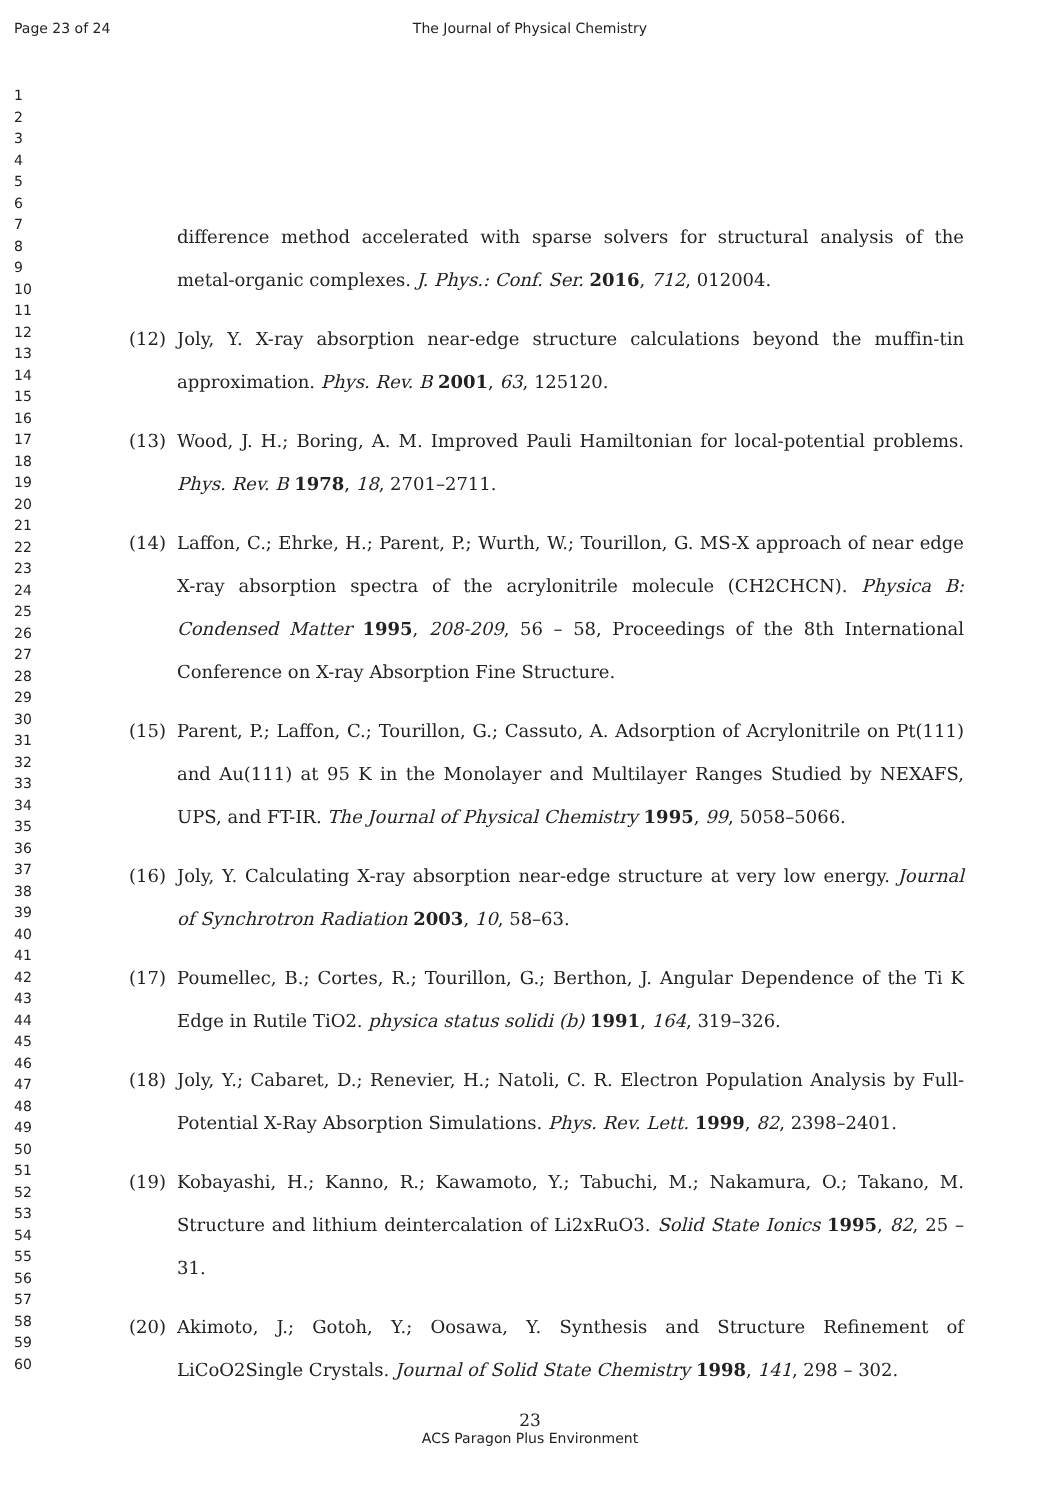Page 23 of 24 The Journal of Physical Chemistry
1
2
3
4
5
6
7
8
9
10
11
12
13
14
15
16
17
18
19
20
21
22
23
24
25
26
27
28
29
30
31
32
33
34
35
36
37
38
39
40
41
42
43
44
45
46
47
48
49
50
51
52
53
54
55
56
57
58
59
60
difference method accelerated with sparse solvers for structural analysis of the metal-organic complexes. J. Phys.: Conf. Ser. 2016, 712, 012004.
(12) Joly, Y. X-ray absorption near-edge structure calculations beyond the muffin-tin approximation. Phys. Rev. B 2001, 63, 125120.
(13) Wood, J. H.; Boring, A. M. Improved Pauli Hamiltonian for local-potential problems. Phys. Rev. B 1978, 18, 2701–2711.
(14) Laffon, C.; Ehrke, H.; Parent, P.; Wurth, W.; Tourillon, G. MS-X approach of near edge X-ray absorption spectra of the acrylonitrile molecule (CH2CHCN). Physica B: Condensed Matter 1995, 208-209, 56 – 58, Proceedings of the 8th International Conference on X-ray Absorption Fine Structure.
(15) Parent, P.; Laffon, C.; Tourillon, G.; Cassuto, A. Adsorption of Acrylonitrile on Pt(111) and Au(111) at 95 K in the Monolayer and Multilayer Ranges Studied by NEXAFS, UPS, and FT-IR. The Journal of Physical Chemistry 1995, 99, 5058–5066.
(16) Joly, Y. Calculating X-ray absorption near-edge structure at very low energy. Journal of Synchrotron Radiation 2003, 10, 58–63.
(17) Poumellec, B.; Cortes, R.; Tourillon, G.; Berthon, J. Angular Dependence of the Ti K Edge in Rutile TiO2. physica status solidi (b) 1991, 164, 319–326.
(18) Joly, Y.; Cabaret, D.; Renevier, H.; Natoli, C. R. Electron Population Analysis by Full-Potential X-Ray Absorption Simulations. Phys. Rev. Lett. 1999, 82, 2398–2401.
(19) Kobayashi, H.; Kanno, R.; Kawamoto, Y.; Tabuchi, M.; Nakamura, O.; Takano, M. Structure and lithium deintercalation of Li2xRuO3. Solid State Ionics 1995, 82, 25 – 31.
(20) Akimoto, J.; Gotoh, Y.; Oosawa, Y. Synthesis and Structure Refinement of LiCoO2Single Crystals. Journal of Solid State Chemistry 1998, 141, 298 – 302.
23
ACS Paragon Plus Environment